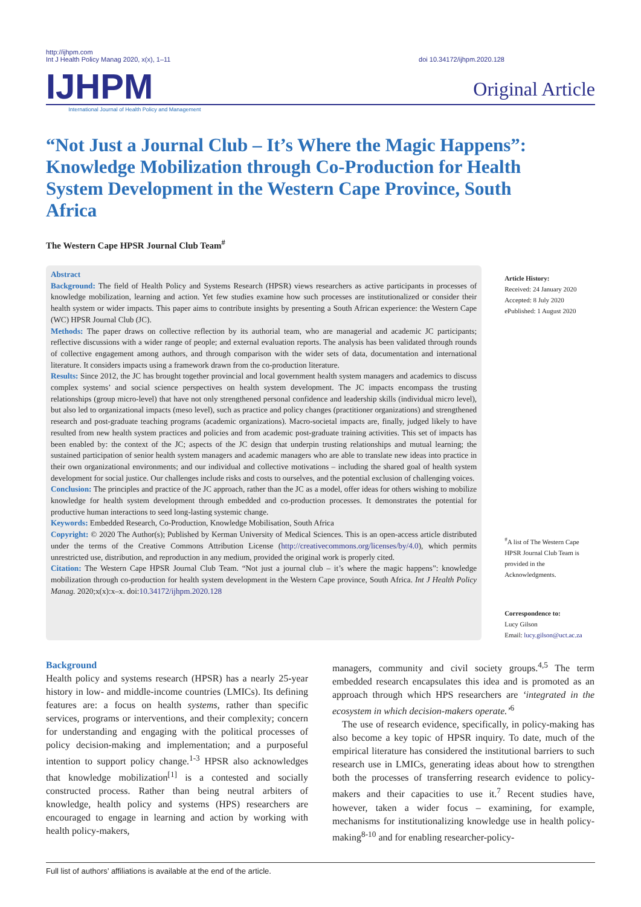http://ijhpm.com
Int J Health Policy Manag 2020, x(x), 1–11
doi 10.34172/ijhpm.2020.128
IJHPM International Journal of Health Policy and Management Original Article
“Not Just a Journal Club – It’s Where the Magic Happens”: Knowledge Mobilization through Co-Production for Health System Development in the Western Cape Province, South Africa
The Western Cape HPSR Journal Club Team<sup>#</sup>
Abstract
Background: The field of Health Policy and Systems Research (HPSR) views researchers as active participants in processes of knowledge mobilization, learning and action. Yet few studies examine how such processes are institutionalized or consider their health system or wider impacts. This paper aims to contribute insights by presenting a South African experience: the Western Cape (WC) HPSR Journal Club (JC).
Methods: The paper draws on collective reflection by its authorial team, who are managerial and academic JC participants; reflective discussions with a wider range of people; and external evaluation reports. The analysis has been validated through rounds of collective engagement among authors, and through comparison with the wider sets of data, documentation and international literature. It considers impacts using a framework drawn from the co-production literature.
Results: Since 2012, the JC has brought together provincial and local government health system managers and academics to discuss complex systems’ and social science perspectives on health system development. The JC impacts encompass the trusting relationships (group micro-level) that have not only strengthened personal confidence and leadership skills (individual micro level), but also led to organizational impacts (meso level), such as practice and policy changes (practitioner organizations) and strengthened research and post-graduate teaching programs (academic organizations). Macro-societal impacts are, finally, judged likely to have resulted from new health system practices and policies and from academic post-graduate training activities. This set of impacts has been enabled by: the context of the JC; aspects of the JC design that underpin trusting relationships and mutual learning; the sustained participation of senior health system managers and academic managers who are able to translate new ideas into practice in their own organizational environments; and our individual and collective motivations – including the shared goal of health system development for social justice. Our challenges include risks and costs to ourselves, and the potential exclusion of challenging voices.
Conclusion: The principles and practice of the JC approach, rather than the JC as a model, offer ideas for others wishing to mobilize knowledge for health system development through embedded and co-production processes. It demonstrates the potential for productive human interactions to seed long-lasting systemic change.
Keywords: Embedded Research, Co-Production, Knowledge Mobilisation, South Africa
Copyright: © 2020 The Author(s); Published by Kerman University of Medical Sciences. This is an open-access article distributed under the terms of the Creative Commons Attribution License (http://creativecommons.org/licenses/by/4.0), which permits unrestricted use, distribution, and reproduction in any medium, provided the original work is properly cited.
Citation: The Western Cape HPSR Journal Club Team. “Not just a journal club – it’s where the magic happens”: knowledge mobilization through co-production for health system development in the Western Cape province, South Africa. Int J Health Policy Manag. 2020;x(x):x–x. doi:10.34172/ijhpm.2020.128
Article History:
Received: 24 January 2020
Accepted: 8 July 2020
ePublished: 1 August 2020
<sup>#</sup> A list of The Western Cape HPSR Journal Club Team is provided in the Acknowledgments.
Correspondence to:
Lucy Gilson
Email: lucy.gilson@uct.ac.za
Background
Health policy and systems research (HPSR) has a nearly 25-year history in low- and middle-income countries (LMICs). Its defining features are: a focus on health systems, rather than specific services, programs or interventions, and their complexity; concern for understanding and engaging with the political processes of policy decision-making and implementation; and a purposeful intention to support policy change.<sup>1-3</sup> HPSR also acknowledges that knowledge mobilization<sup>[1]</sup> is a contested and socially constructed process. Rather than being neutral arbiters of knowledge, health policy and systems (HPS) researchers are encouraged to engage in learning and action by working with health policy-makers,
managers, community and civil society groups.<sup>4,5</sup> The term embedded research encapsulates this idea and is promoted as an approach through which HPS researchers are ‘integrated in the ecosystem in which decision-makers operate.’<sup>6</sup>
The use of research evidence, specifically, in policy-making has also become a key topic of HPSR inquiry. To date, much of the empirical literature has considered the institutional barriers to such research use in LMICs, generating ideas about how to strengthen both the processes of transferring research evidence to policy-makers and their capacities to use it.<sup>7</sup> Recent studies have, however, taken a wider focus – examining, for example, mechanisms for institutionalizing knowledge use in health policy-making<sup>8-10</sup> and for enabling researcher-policy-
Full list of authors’ affiliations is available at the end of the article.